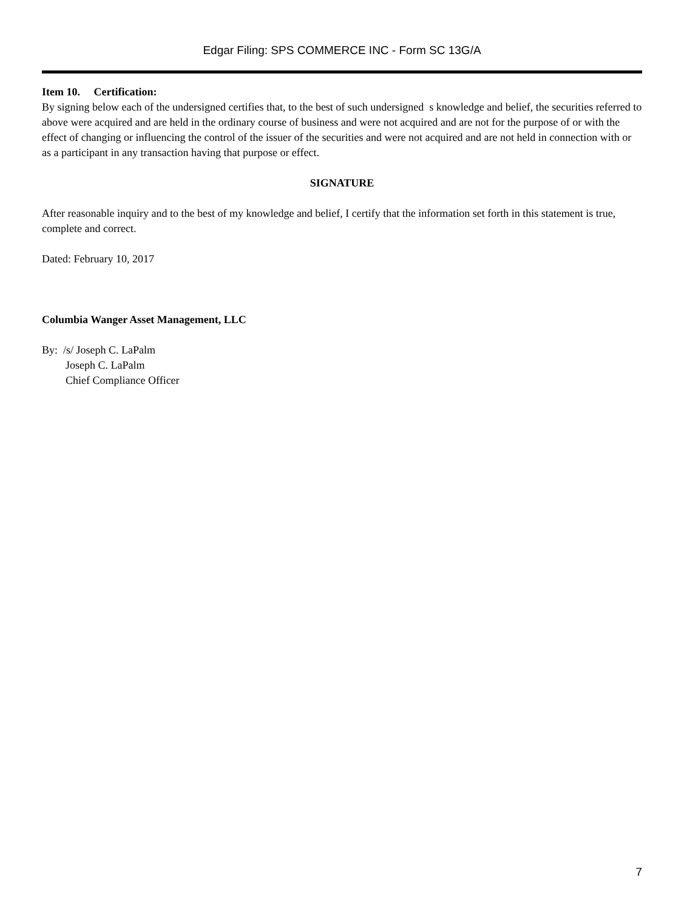Edgar Filing: SPS COMMERCE INC - Form SC 13G/A
Item 10. Certification:
By signing below each of the undersigned certifies that, to the best of such undersigned s knowledge and belief, the securities referred to above were acquired and are held in the ordinary course of business and were not acquired and are not for the purpose of or with the effect of changing or influencing the control of the issuer of the securities and were not acquired and are not held in connection with or as a participant in any transaction having that purpose or effect.
SIGNATURE
After reasonable inquiry and to the best of my knowledge and belief, I certify that the information set forth in this statement is true, complete and correct.
Dated: February 10, 2017
Columbia Wanger Asset Management, LLC
By: /s/ Joseph C. LaPalm
Joseph C. LaPalm
Chief Compliance Officer
7